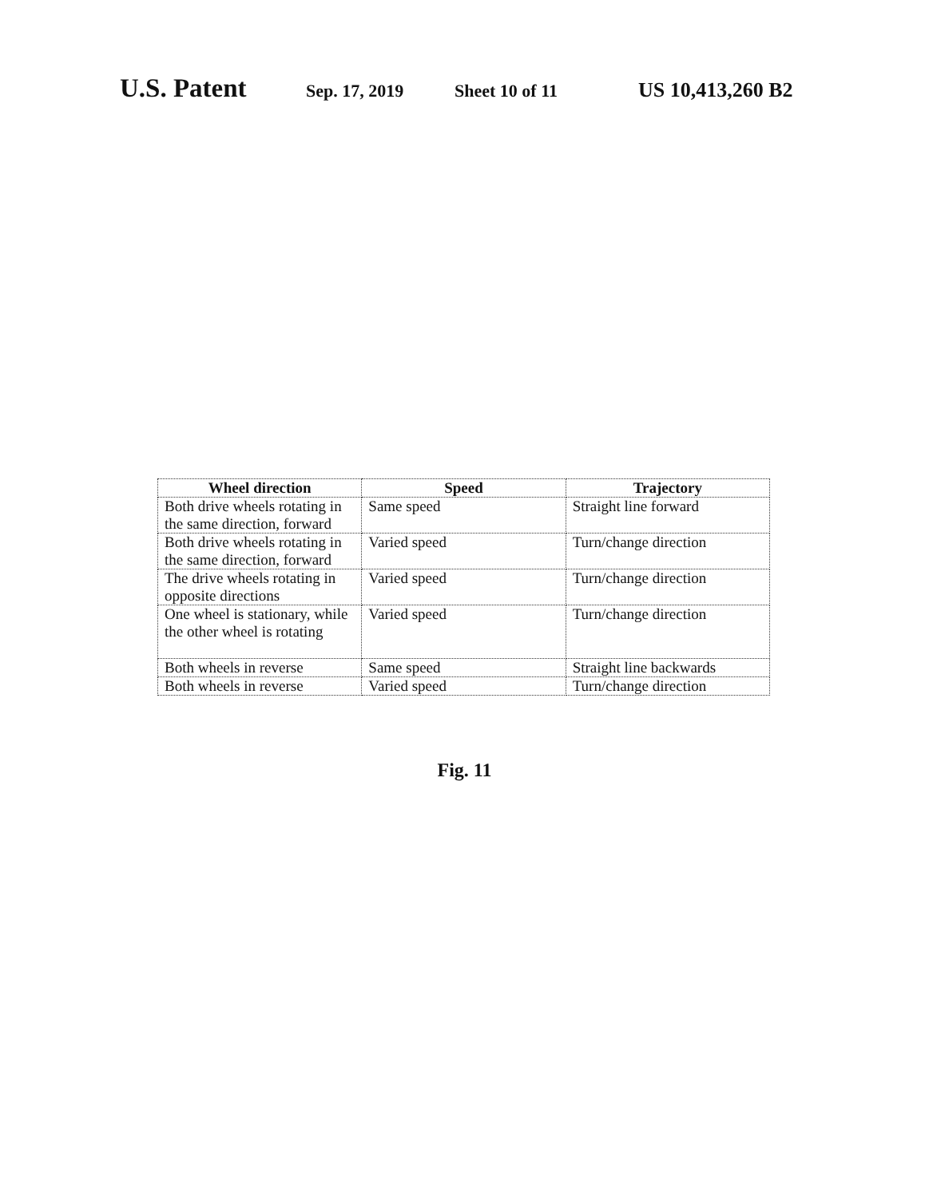U.S. Patent Sep. 17, 2019 Sheet 10 of 11 US 10,413,260 B2
| Wheel direction | Speed | Trajectory |
| --- | --- | --- |
| Both drive wheels rotating in the same direction, forward | Same speed | Straight line forward |
| Both drive wheels rotating in the same direction, forward | Varied speed | Turn/change direction |
| The drive wheels rotating in opposite directions | Varied speed | Turn/change direction |
| One wheel is stationary, while the other wheel is rotating | Varied speed | Turn/change direction |
| Both wheels in reverse | Same speed | Straight line backwards |
| Both wheels in reverse | Varied speed | Turn/change direction |
Fig. 11